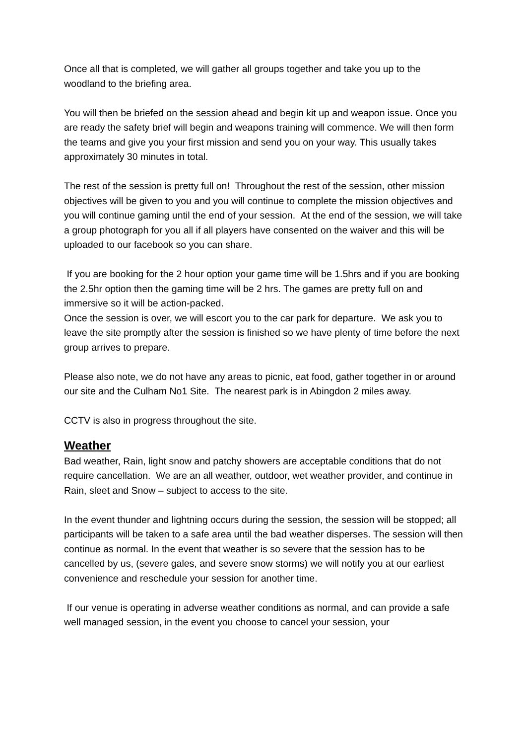Once all that is completed, we will gather all groups together and take you up to the woodland to the briefing area.
You will then be briefed on the session ahead and begin kit up and weapon issue. Once you are ready the safety brief will begin and weapons training will commence. We will then form the teams and give you your first mission and send you on your way. This usually takes approximately 30 minutes in total.
The rest of the session is pretty full on! Throughout the rest of the session, other mission objectives will be given to you and you will continue to complete the mission objectives and you will continue gaming until the end of your session. At the end of the session, we will take a group photograph for you all if all players have consented on the waiver and this will be uploaded to our facebook so you can share.
If you are booking for the 2 hour option your game time will be 1.5hrs and if you are booking the 2.5hr option then the gaming time will be 2 hrs. The games are pretty full on and immersive so it will be action-packed.
Once the session is over, we will escort you to the car park for departure. We ask you to leave the site promptly after the session is finished so we have plenty of time before the next group arrives to prepare.
Please also note, we do not have any areas to picnic, eat food, gather together in or around our site and the Culham No1 Site. The nearest park is in Abingdon 2 miles away.
CCTV is also in progress throughout the site.
Weather
Bad weather, Rain, light snow and patchy showers are acceptable conditions that do not require cancellation. We are an all weather, outdoor, wet weather provider, and continue in Rain, sleet and Snow – subject to access to the site.
In the event thunder and lightning occurs during the session, the session will be stopped; all participants will be taken to a safe area until the bad weather disperses. The session will then continue as normal. In the event that weather is so severe that the session has to be cancelled by us, (severe gales, and severe snow storms) we will notify you at our earliest convenience and reschedule your session for another time.
If our venue is operating in adverse weather conditions as normal, and can provide a safe well managed session, in the event you choose to cancel your session, your